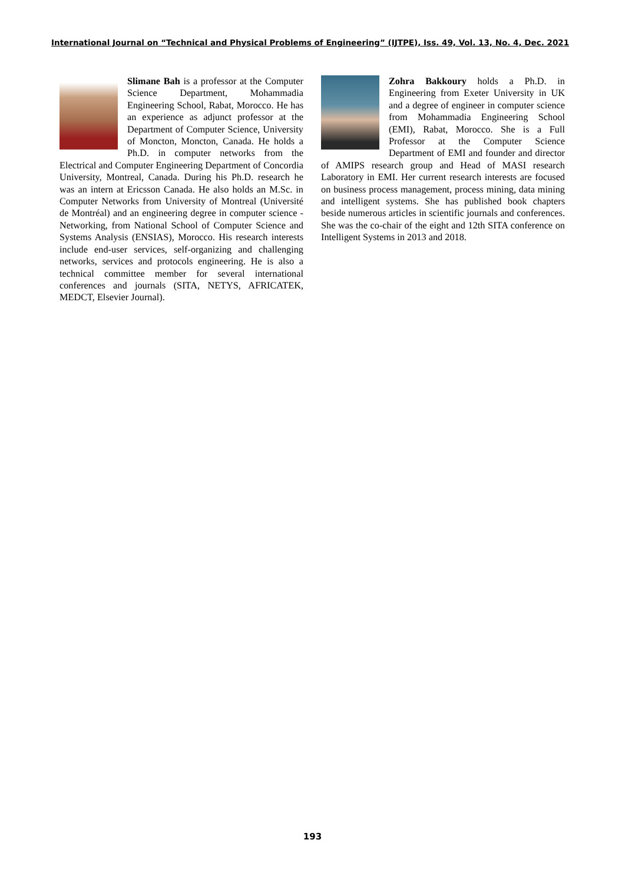International Journal on “Technical and Physical Problems of Engineering” (IJTPE), Iss. 49, Vol. 13, No. 4, Dec. 2021
Slimane Bah is a professor at the Computer Science Department, Mohammadia Engineering School, Rabat, Morocco. He has an experience as adjunct professor at the Department of Computer Science, University of Moncton, Moncton, Canada. He holds a Ph.D. in computer networks from the Electrical and Computer Engineering Department of Concordia University, Montreal, Canada. During his Ph.D. research he was an intern at Ericsson Canada. He also holds an M.Sc. in Computer Networks from University of Montreal (Université de Montréal) and an engineering degree in computer science - Networking, from National School of Computer Science and Systems Analysis (ENSIAS), Morocco. His research interests include end-user services, self-organizing and challenging networks, services and protocols engineering. He is also a technical committee member for several international conferences and journals (SITA, NETYS, AFRICATEK, MEDCT, Elsevier Journal).
Zohra Bakkoury holds a Ph.D. in Engineering from Exeter University in UK and a degree of engineer in computer science from Mohammadia Engineering School (EMI), Rabat, Morocco. She is a Full Professor at the Computer Science Department of EMI and founder and director of AMIPS research group and Head of MASI research Laboratory in EMI. Her current research interests are focused on business process management, process mining, data mining and intelligent systems. She has published book chapters beside numerous articles in scientific journals and conferences. She was the co-chair of the eight and 12th SITA conference on Intelligent Systems in 2013 and 2018.
193